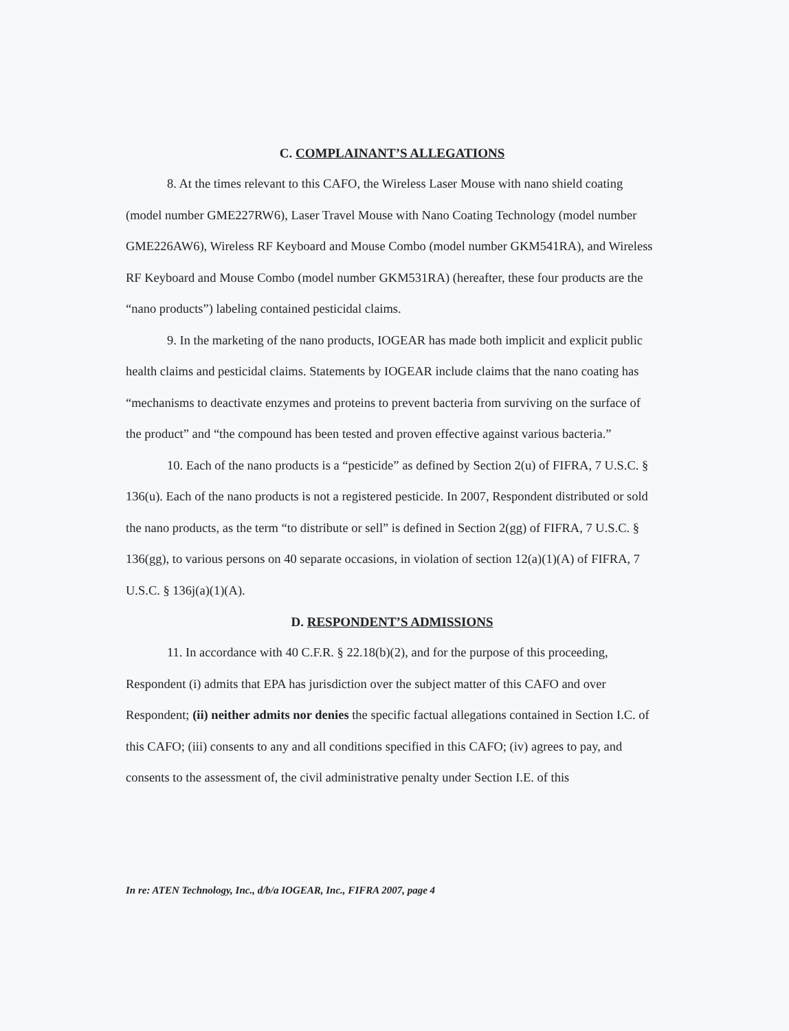C. COMPLAINANT’S ALLEGATIONS
8. At the times relevant to this CAFO, the Wireless Laser Mouse with nano shield coating (model number GME227RW6), Laser Travel Mouse with Nano Coating Technology (model number GME226AW6), Wireless RF Keyboard and Mouse Combo (model number GKM541RA), and Wireless RF Keyboard and Mouse Combo (model number GKM531RA) (hereafter, these four products are the “nano products”) labeling contained pesticidal claims.
9. In the marketing of the nano products, IOGEAR has made both implicit and explicit public health claims and pesticidal claims. Statements by IOGEAR include claims that the nano coating has “mechanisms to deactivate enzymes and proteins to prevent bacteria from surviving on the surface of the product” and “the compound has been tested and proven effective against various bacteria.”
10. Each of the nano products is a “pesticide” as defined by Section 2(u) of FIFRA, 7 U.S.C. § 136(u). Each of the nano products is not a registered pesticide. In 2007, Respondent distributed or sold the nano products, as the term “to distribute or sell” is defined in Section 2(gg) of FIFRA, 7 U.S.C. § 136(gg), to various persons on 40 separate occasions, in violation of section 12(a)(1)(A) of FIFRA, 7 U.S.C. § 136j(a)(1)(A).
D. RESPONDENT’S ADMISSIONS
11. In accordance with 40 C.F.R. § 22.18(b)(2), and for the purpose of this proceeding, Respondent (i) admits that EPA has jurisdiction over the subject matter of this CAFO and over Respondent; (ii) neither admits nor denies the specific factual allegations contained in Section I.C. of this CAFO; (iii) consents to any and all conditions specified in this CAFO; (iv) agrees to pay, and consents to the assessment of, the civil administrative penalty under Section I.E. of this
In re: ATEN Technology, Inc., d/b/a IOGEAR, Inc., FIFRA 2007, page 4